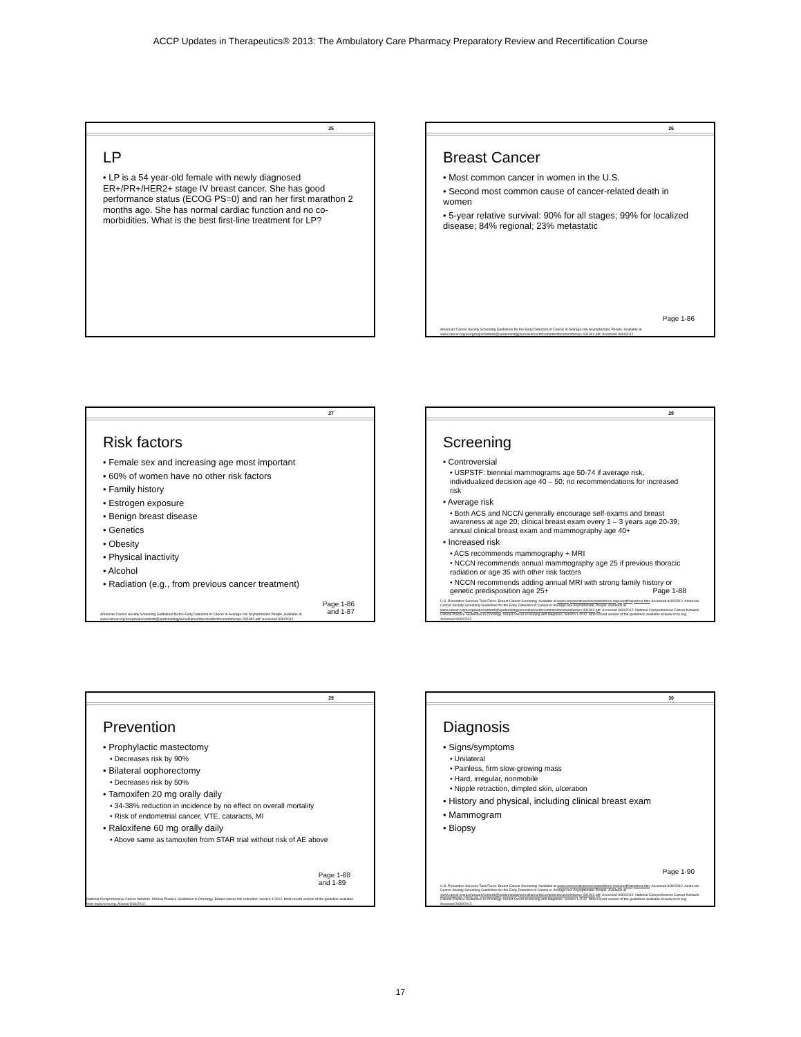ACCP Updates in Therapeutics® 2013: The Ambulatory Care Pharmacy Preparatory Review and Recertification Course
25
LP
• LP is a 54 year-old female with newly diagnosed ER+/PR+/HER2+ stage IV breast cancer. She has good performance status (ECOG PS=0) and ran her first marathon 2 months ago. She has normal cardiac function and no co-morbidities. What is the best first-line treatment for LP?
26
Breast Cancer
• Most common cancer in women in the U.S.
• Second most common cause of cancer-related death in women
• 5-year relative survival: 90% for all stages; 99% for localized disease; 84% regional; 23% metastatic
Page 1-86
American Cancer Society Screening Guidelines for the Early Detection of Cancer in Average-risk Asymptomatic People. Available at www.cancer.org/acs/groups/content/@epidemiologysurveillance/documents/document/acspc-031941.pdf. Accessed 9/30/2012.
27
Risk factors
• Female sex and increasing age most important
• 60% of women have no other risk factors
• Family history
• Estrogen exposure
• Benign breast disease
• Genetics
• Obesity
• Physical inactivity
• Alcohol
• Radiation (e.g., from previous cancer treatment)
Page 1-86
and 1-87
American Cancer Society Screening Guidelines for the Early Detection of Cancer in Average-risk Asymptomatic People. Available at www.cancer.org/acs/groups/content/@epidemiologysurveillance/documents/document/acspc-031941.pdf. Accessed 9/30/2012.
28
Screening
• Controversial
• USPSTF: biennial mammograms age 50-74 if average risk, individualized decision age 40 – 50; no recommendations for increased risk
• Average risk
• Both ACS and NCCN generally encourage self-exams and breast awareness at age 20; clinical breast exam every 1 – 3 years age 20-39; annual clinical breast exam and mammography age 40+
• Increased risk
• ACS recommends mammography + MRI
• NCCN recommends annual mammography age 25 if previous thoracic radiation or age 35 with other risk factors
• NCCN recommends adding annual MRI with strong family history or genetic predisposition age 25+ Page 1-88
U.S. Preventive Services Task Force. Breast Cancer Screening. Available at www.uspreventiveservicestaskforce.org/uspstf/uspsbrca.htm. Accessed 9/30/2012. American Cancer Society Screening Guidelines for the Early Detection of Cancer in Average-risk Asymptomatic People. Available at www.cancer.org/acs/groups/content/@epidemiologysurveillance/documents/document/acspc-031941.pdf. Accessed 9/30/2012. National Comprehensive Cancer Network. Clinical Practice Guidelines in Oncology: breast cancer screening and diagnosis, version 1.2012. Most recent version of the guidelines available at www.nccn.org. Accessed 9/30/2012.
29
Prevention
• Prophylactic mastectomy
• Decreases risk by 90%
• Bilateral oophorectomy
• Decreases risk by 50%
• Tamoxifen 20 mg orally daily
• 34-38% reduction in incidence by no effect on overall mortality
• Risk of endometrial cancer, VTE, cataracts, MI
• Raloxifene 60 mg orally daily
• Above same as tamoxifen from STAR trial without risk of AE above
Page 1-88
and 1-89
National Comprehensive Cancer Network. Clinical Practice Guidelines in Oncology. Breast cancer risk reduction, version 1.2012. Most recent version of the guideline available from www.nccn.org. Access 9/30/2012.
30
Diagnosis
• Signs/symptoms
• Unilateral
• Painless, firm slow-growing mass
• Hard, irregular, nonmobile
• Nipple retraction, dimpled skin, ulceration
• History and physical, including clinical breast exam
• Mammogram
• Biopsy
Page 1-90
U.S. Preventive Services Task Force. Breast Cancer Screening. Available at www.uspreventiveservicestaskforce.org/uspstf/uspsbrca.htm. Accessed 9/30/2012. American Cancer Society Screening Guidelines for the Early Detection of Cancer in Average-risk Asymptomatic People. Available at www.cancer.org/acs/groups/content/@epidemiologysurveillance/documents/document/acspc-031941.pdf. Accessed 9/30/2012. National Comprehensive Cancer Network. Clinical Practice Guidelines in Oncology: breast cancer screening and diagnosis, version 1.2012. Most recent version of the guidelines available at www.nccn.org. Accessed 9/30/2012.
17